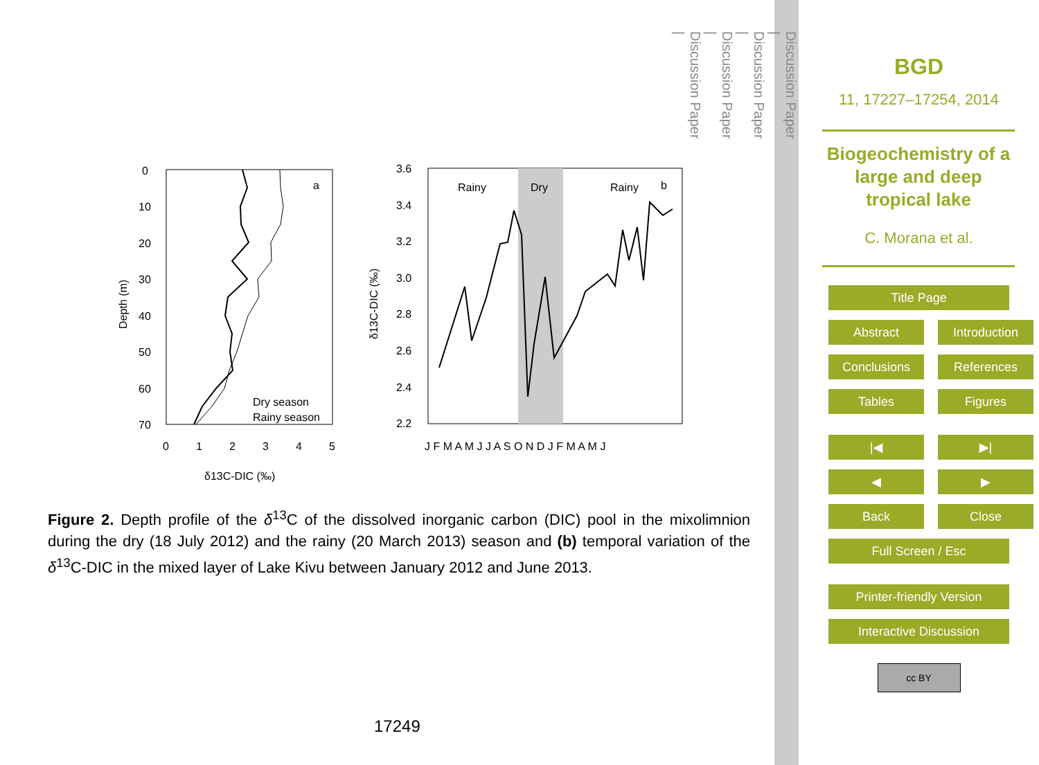0
10
20
30
40
50
60
70
0
1
2
3
4
5
a
Depth (m)
δ13C-DIC (‰)
Dry season
Rainy season
3.6
3.4
3.2
3.0
2.8
2.6
2.4
2.2
Rainy
Dry
Rainy
b
J F M A M J J A S O N D J F M A M J
δ13C-DIC (‰)
Figure 2. Depth profile of the δ<sup>13</sup>C of the dissolved inorganic carbon (DIC) pool in the mixolimnion during the dry (18 July 2012) and the rainy (20 March 2013) season and (b) temporal variation of the δ<sup>13</sup>C-DIC in the mixed layer of Lake Kivu between January 2012 and June 2013.
17249
Discussion Paper
|
Discussion Paper
|
Discussion Paper
|
Discussion Paper
|
BGD
11, 17227–17254, 2014
Biogeochemistry of a large and deep tropical lake
C. Morana et al.
Title Page
Abstract Introduction
Conclusions References
Tables Figures
|◀ ▶|
◀ ▶
Back Close
Full Screen / Esc
Printer-friendly Version
Interactive Discussion
cc BY